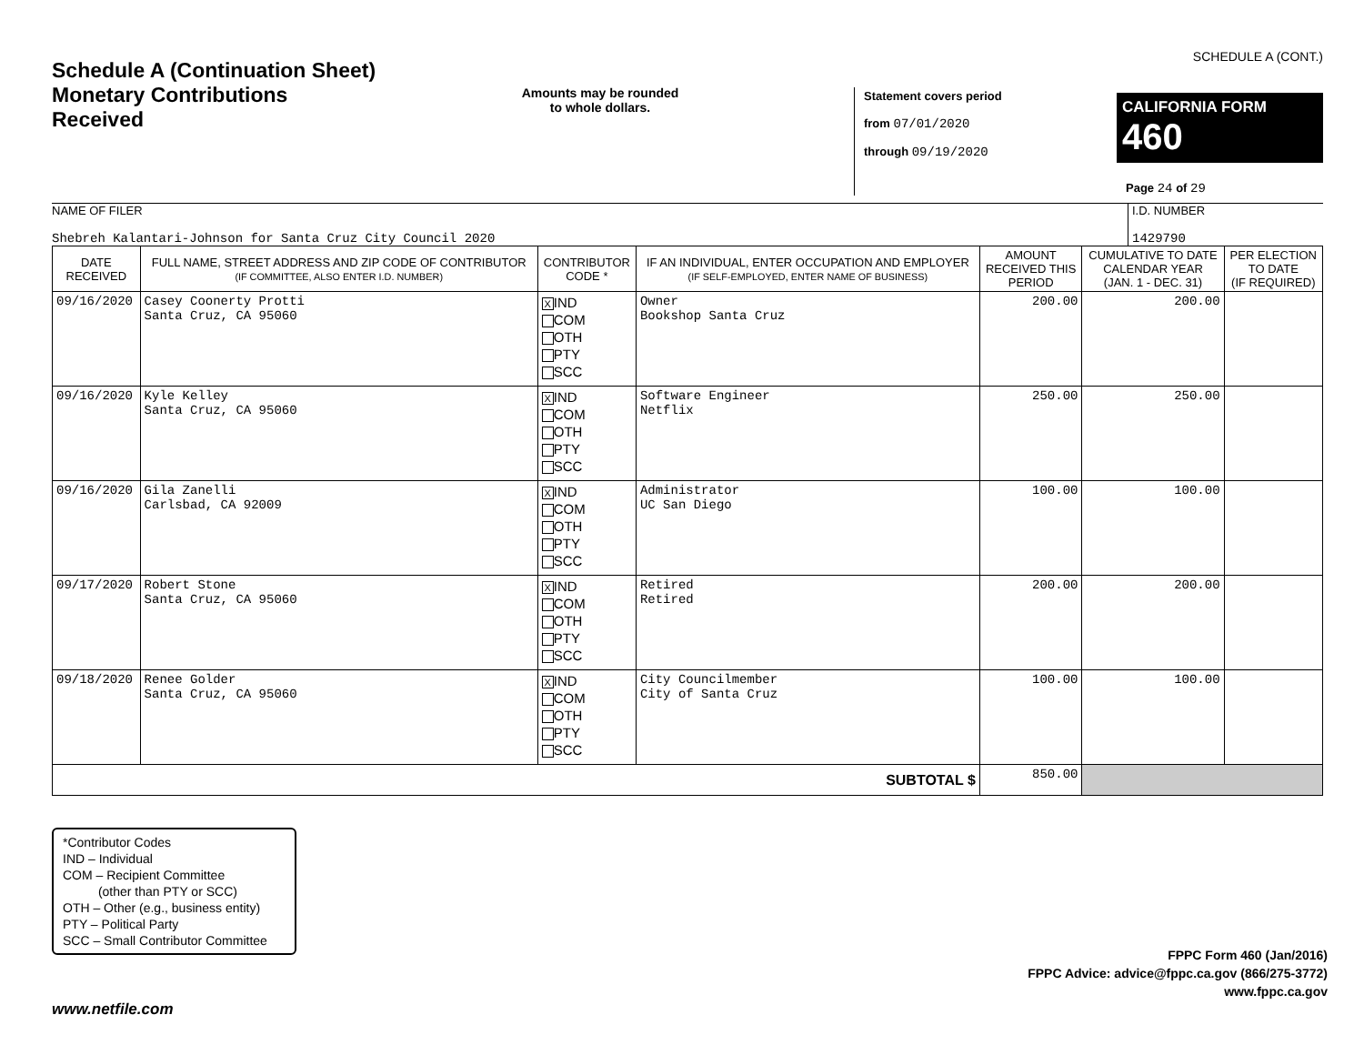Schedule A (Continuation Sheet)
Monetary Contributions Received
Amounts may be rounded
to whole dollars.
Statement covers period
from 07/01/2020
through 09/19/2020
SCHEDULE A (CONT.)
CALIFORNIA FORM 460
Page 24 of 29
NAME OF FILER
Shebreh Kalantari-Johnson for Santa Cruz City Council 2020
I.D. NUMBER
1429790
| DATE RECEIVED | FULL NAME, STREET ADDRESS AND ZIP CODE OF CONTRIBUTOR (IF COMMITTEE, ALSO ENTER I.D. NUMBER) | CONTRIBUTOR CODE * | IF AN INDIVIDUAL, ENTER OCCUPATION AND EMPLOYER (IF SELF-EMPLOYED, ENTER NAME OF BUSINESS) | AMOUNT RECEIVED THIS PERIOD | CUMULATIVE TO DATE CALENDAR YEAR (JAN. 1 - DEC. 31) | PER ELECTION TO DATE (IF REQUIRED) |
| --- | --- | --- | --- | --- | --- | --- |
| 09/16/2020 | Casey Coonerty Protti Santa Cruz, CA 95060 | X IND COM OTH PTY SCC | Owner Bookshop Santa Cruz | 200.00 | 200.00 | |
| 09/16/2020 | Kyle Kelley Santa Cruz, CA 95060 | X IND COM OTH PTY SCC | Software Engineer Netflix | 250.00 | 250.00 | |
| 09/16/2020 | Gila Zanelli Carlsbad, CA 92009 | X IND COM OTH PTY SCC | Administrator UC San Diego | 100.00 | 100.00 | |
| 09/17/2020 | Robert Stone Santa Cruz, CA 95060 | X IND COM OTH PTY SCC | Retired Retired | 200.00 | 200.00 | |
| 09/18/2020 | Renee Golder Santa Cruz, CA 95060 | X IND COM OTH PTY SCC | City Councilmember City of Santa Cruz | 100.00 | 100.00 | |
| SUBTOTAL $ | | | | 850.00 | | |
*Contributor Codes
IND – Individual
COM – Recipient Committee
(other than PTY or SCC)
OTH – Other (e.g., business entity)
PTY – Political Party
SCC – Small Contributor Committee
FPPC Form 460 (Jan/2016)
FPPC Advice: advice@fppc.ca.gov (866/275-3772)
www.fppc.ca.gov
www.netfile.com